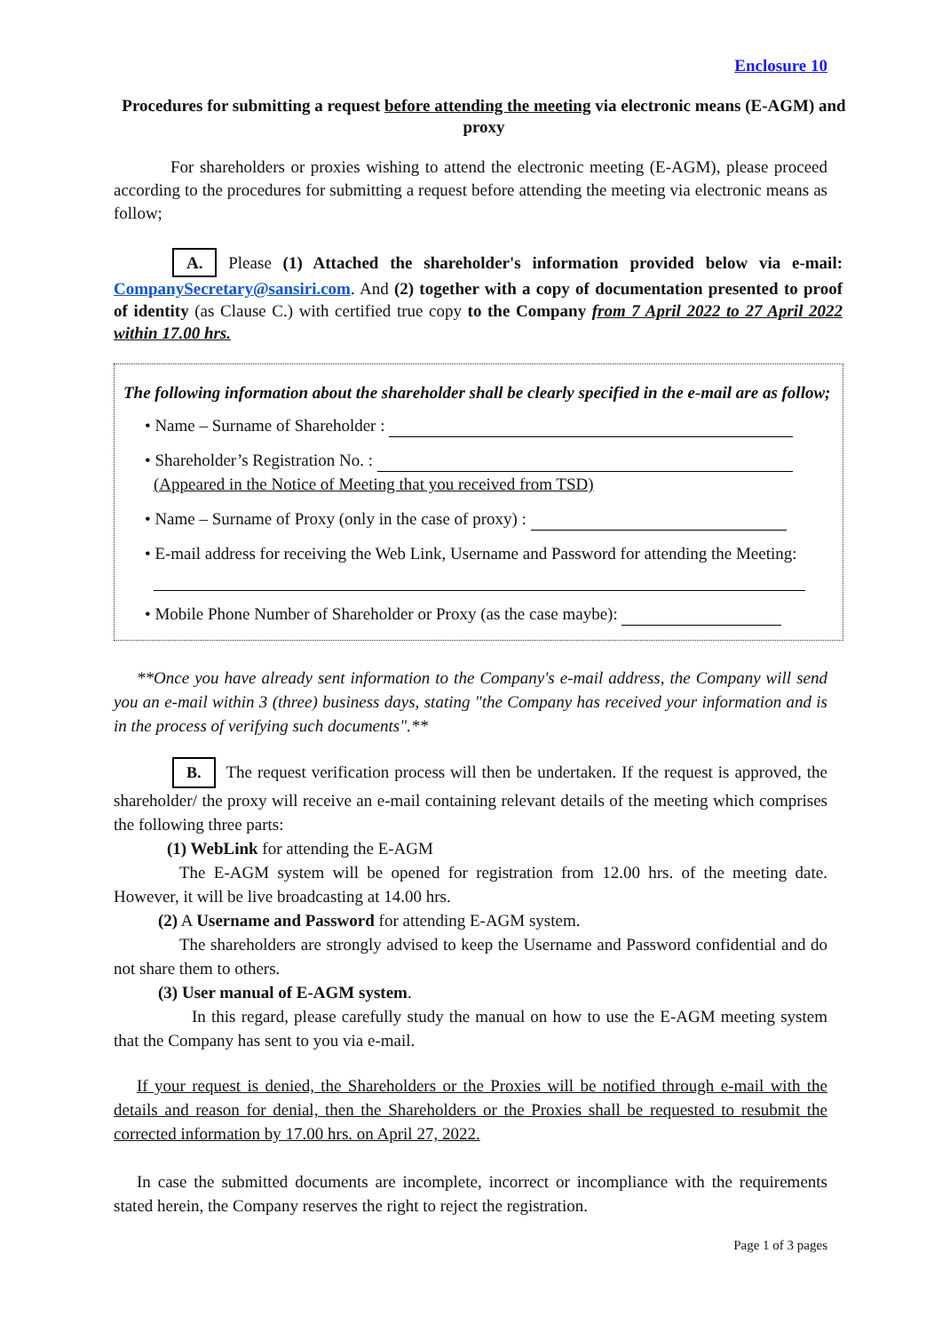Enclosure 10
Procedures for submitting a request before attending the meeting via electronic means (E-AGM) and proxy
For shareholders or proxies wishing to attend the electronic meeting (E-AGM), please proceed according to the procedures for submitting a request before attending the meeting via electronic means as follow;
A. Please (1) Attached the shareholder's information provided below via e-mail: CompanySecretary@sansiri.com. And (2) together with a copy of documentation presented to proof of identity (as Clause C.) with certified true copy to the Company from 7 April 2022 to 27 April 2022 within 17.00 hrs.
The following information about the shareholder shall be clearly specified in the e-mail are as follow;
• Name – Surname of Shareholder :
• Shareholder’s Registration No. :
(Appeared in the Notice of Meeting that you received from TSD)
• Name – Surname of Proxy (only in the case of proxy) :
• E-mail address for receiving the Web Link, Username and Password for attending the Meeting:
• Mobile Phone Number of Shareholder or Proxy (as the case maybe):
**Once you have already sent information to the Company's e-mail address, the Company will send you an e-mail within 3 (three) business days, stating "the Company has received your information and is in the process of verifying such documents".**
B. The request verification process will then be undertaken. If the request is approved, the shareholder/ the proxy will receive an e-mail containing relevant details of the meeting which comprises the following three parts:
(1) WebLink for attending the E-AGM
The E-AGM system will be opened for registration from 12.00 hrs. of the meeting date. However, it will be live broadcasting at 14.00 hrs.
(2) A Username and Password for attending E-AGM system.
The shareholders are strongly advised to keep the Username and Password confidential and do not share them to others.
(3) User manual of E-AGM system.
In this regard, please carefully study the manual on how to use the E-AGM meeting system that the Company has sent to you via e-mail.
If your request is denied, the Shareholders or the Proxies will be notified through e-mail with the details and reason for denial, then the Shareholders or the Proxies shall be requested to resubmit the corrected information by 17.00 hrs. on April 27, 2022.
In case the submitted documents are incomplete, incorrect or incompliance with the requirements stated herein, the Company reserves the right to reject the registration.
Page 1 of 3 pages